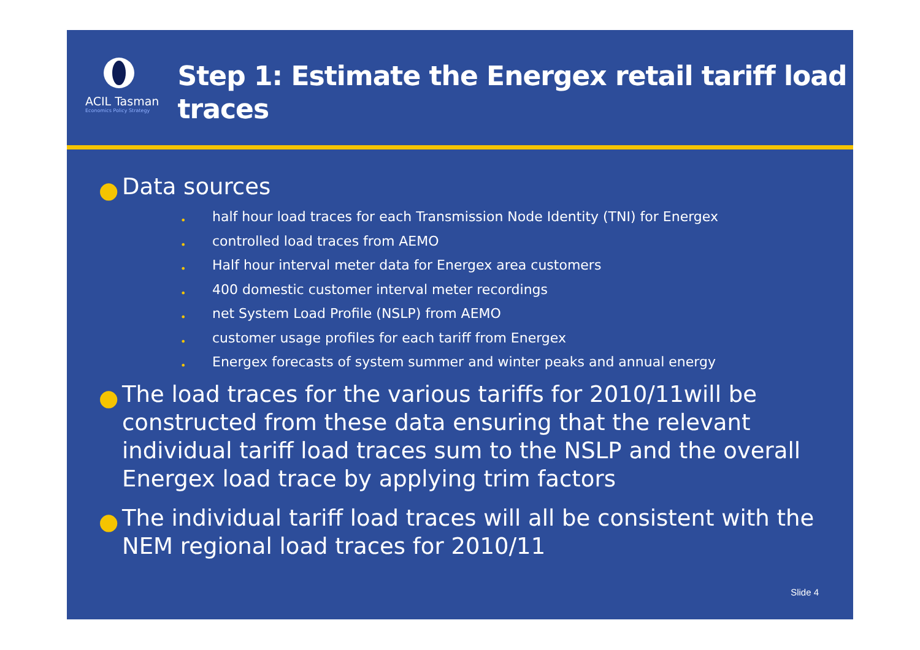ACIL Tasman
Economics Policy Strategy
Step 1: Estimate the Energex retail tariff load traces
● Data sources
• half hour load traces for each Transmission Node Identity (TNI) for Energex
• controlled load traces from AEMO
• Half hour interval meter data for Energex area customers
• 400 domestic customer interval meter recordings
• net System Load Profile (NSLP) from AEMO
• customer usage profiles for each tariff from Energex
• Energex forecasts of system summer and winter peaks and annual energy
● The load traces for the various tariffs for 2010/11will be constructed from these data ensuring that the relevant individual tariff load traces sum to the NSLP and the overall Energex load trace by applying trim factors
● The individual tariff load traces will all be consistent with the NEM regional load traces for 2010/11
Slide 4